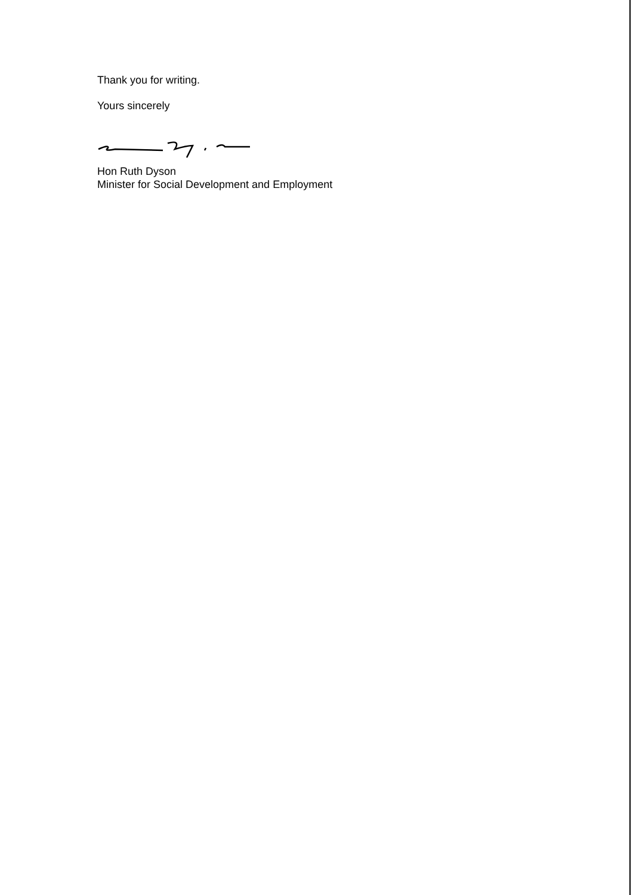Thank you for writing.
Yours sincerely
Hon Ruth Dyson
Minister for Social Development and Employment